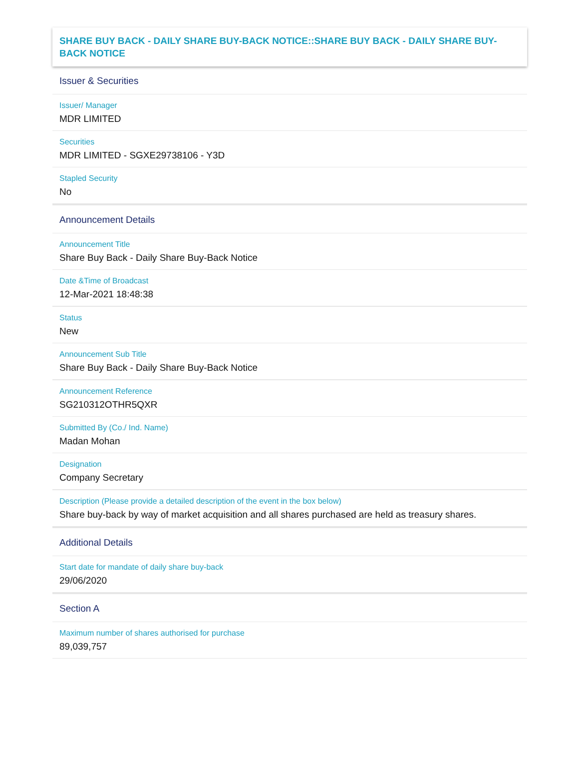SHARE BUY BACK - DAILY SHARE BUY-BACK NOTICE::SHARE BUY BACK - DAILY SHARE BUY-BACK NOTICE
Issuer & Securities
Issuer/ Manager
MDR LIMITED
Securities
MDR LIMITED - SGXE29738106 - Y3D
Stapled Security
No
Announcement Details
Announcement Title
Share Buy Back - Daily Share Buy-Back Notice
Date &Time of Broadcast
12-Mar-2021 18:48:38
Status
New
Announcement Sub Title
Share Buy Back - Daily Share Buy-Back Notice
Announcement Reference
SG210312OTHR5QXR
Submitted By (Co./ Ind. Name)
Madan Mohan
Designation
Company Secretary
Description (Please provide a detailed description of the event in the box below)
Share buy-back by way of market acquisition and all shares purchased are held as treasury shares.
Additional Details
Start date for mandate of daily share buy-back
29/06/2020
Section A
Maximum number of shares authorised for purchase
89,039,757